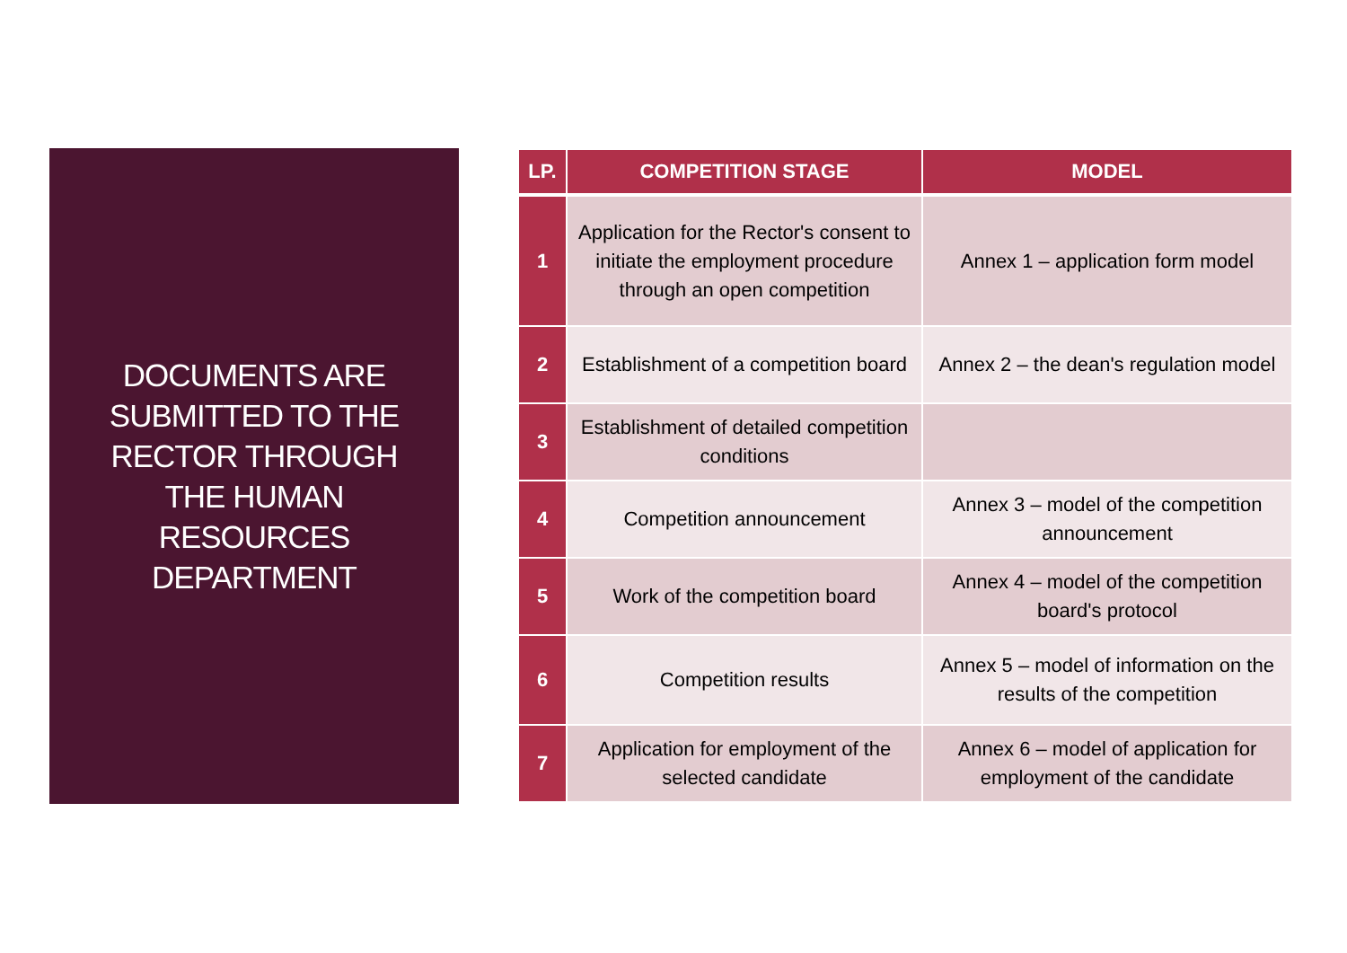DOCUMENTS ARE
SUBMITTED TO THE
RECTOR THROUGH
THE HUMAN
RESOURCES
DEPARTMENT
| LP. | COMPETITION STAGE | MODEL |
| --- | --- | --- |
| 1 | Application for the Rector's consent to initiate the employment procedure through an open competition | Annex 1 – application form model |
| 2 | Establishment of a competition board | Annex 2 – the dean's regulation model |
| 3 | Establishment of detailed competition conditions | |
| 4 | Competition announcement | Annex 3 – model of the competition announcement |
| 5 | Work of the competition board | Annex 4 – model of the competition board's protocol |
| 6 | Competition results | Annex 5 – model of information on the results of the competition |
| 7 | Application for employment of the selected candidate | Annex 6 – model of application for employment of the candidate |